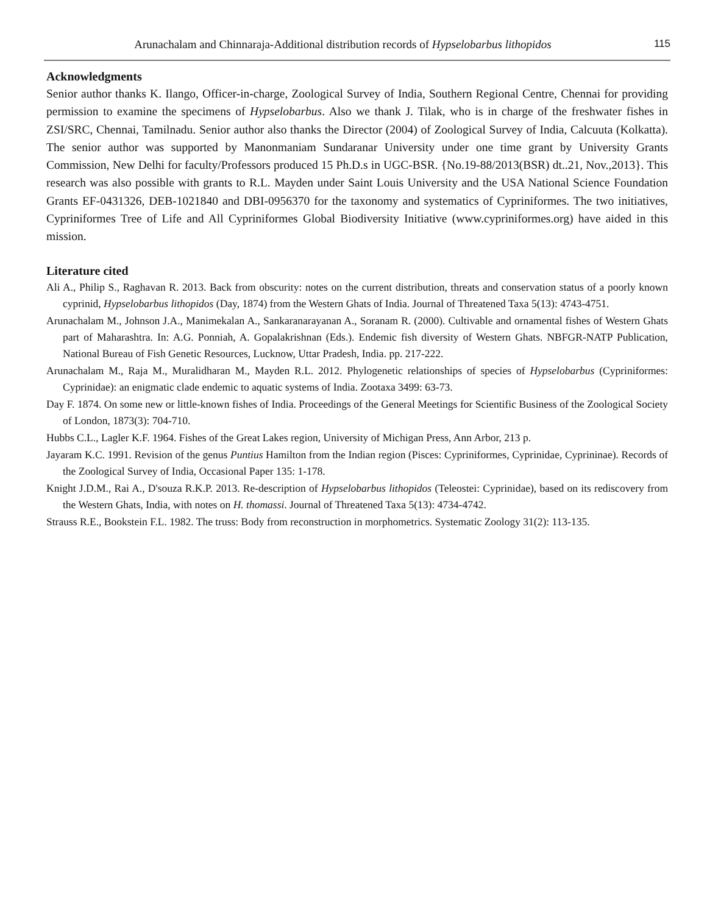Arunachalam and Chinnaraja-Additional distribution records of Hypselobarbus lithopidos 115
Acknowledgments
Senior author thanks K. Ilango, Officer-in-charge, Zoological Survey of India, Southern Regional Centre, Chennai for providing permission to examine the specimens of Hypselobarbus. Also we thank J. Tilak, who is in charge of the freshwater fishes in ZSI/SRC, Chennai, Tamilnadu. Senior author also thanks the Director (2004) of Zoological Survey of India, Calcuuta (Kolkatta). The senior author was supported by Manonmaniam Sundaranar University under one time grant by University Grants Commission, New Delhi for faculty/Professors produced 15 Ph.D.s in UGC-BSR. {No.19-88/2013(BSR) dt..21, Nov.,2013}. This research was also possible with grants to R.L. Mayden under Saint Louis University and the USA National Science Foundation Grants EF-0431326, DEB-1021840 and DBI-0956370 for the taxonomy and systematics of Cypriniformes. The two initiatives, Cypriniformes Tree of Life and All Cypriniformes Global Biodiversity Initiative (www.cypriniformes.org) have aided in this mission.
Literature cited
Ali A., Philip S., Raghavan R. 2013. Back from obscurity: notes on the current distribution, threats and conservation status of a poorly known cyprinid, Hypselobarbus lithopidos (Day, 1874) from the Western Ghats of India. Journal of Threatened Taxa 5(13): 4743-4751.
Arunachalam M., Johnson J.A., Manimekalan A., Sankaranarayanan A., Soranam R. (2000). Cultivable and ornamental fishes of Western Ghats part of Maharashtra. In: A.G. Ponniah, A. Gopalakrishnan (Eds.). Endemic fish diversity of Western Ghats. NBFGR-NATP Publication, National Bureau of Fish Genetic Resources, Lucknow, Uttar Pradesh, India. pp. 217-222.
Arunachalam M., Raja M., Muralidharan M., Mayden R.L. 2012. Phylogenetic relationships of species of Hypselobarbus (Cypriniformes: Cyprinidae): an enigmatic clade endemic to aquatic systems of India. Zootaxa 3499: 63-73.
Day F. 1874. On some new or little-known fishes of India. Proceedings of the General Meetings for Scientific Business of the Zoological Society of London, 1873(3): 704-710.
Hubbs C.L., Lagler K.F. 1964. Fishes of the Great Lakes region, University of Michigan Press, Ann Arbor, 213 p.
Jayaram K.C. 1991. Revision of the genus Puntius Hamilton from the Indian region (Pisces: Cypriniformes, Cyprinidae, Cyprininae). Records of the Zoological Survey of India, Occasional Paper 135: 1-178.
Knight J.D.M., Rai A., D'souza R.K.P. 2013. Re-description of Hypselobarbus lithopidos (Teleostei: Cyprinidae), based on its rediscovery from the Western Ghats, India, with notes on H. thomassi. Journal of Threatened Taxa 5(13): 4734-4742.
Strauss R.E., Bookstein F.L. 1982. The truss: Body from reconstruction in morphometrics. Systematic Zoology 31(2): 113-135.